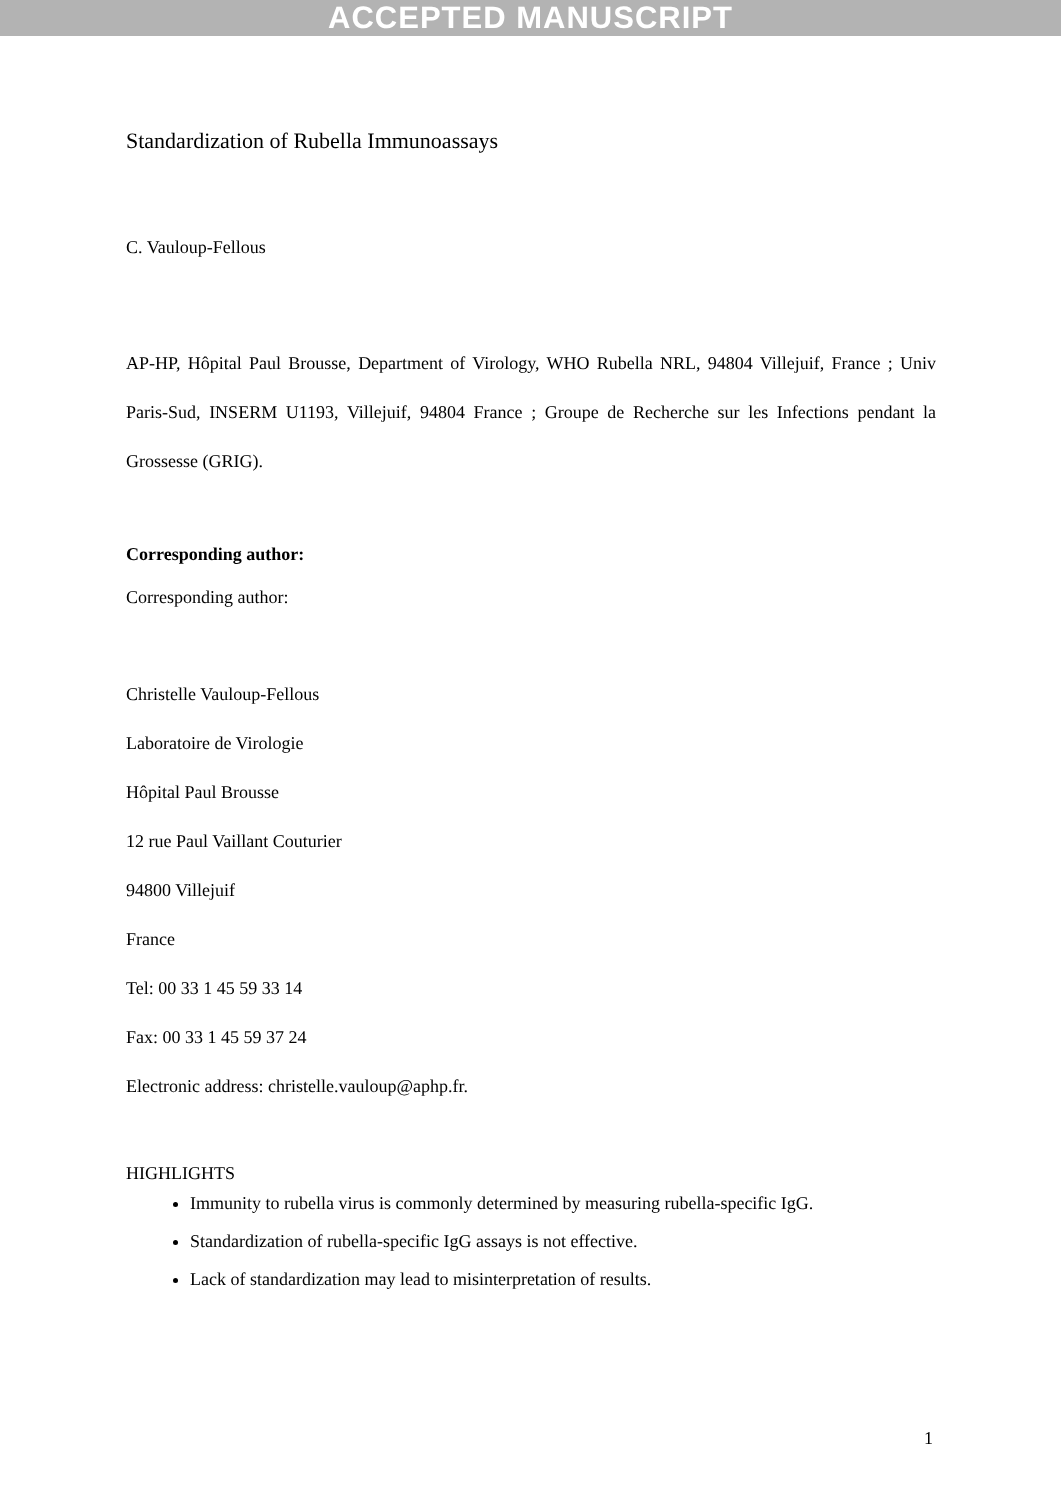ACCEPTED MANUSCRIPT
Standardization of Rubella Immunoassays
C. Vauloup-Fellous
AP-HP, Hôpital Paul Brousse, Department of Virology, WHO Rubella NRL, 94804 Villejuif, France ; Univ Paris-Sud, INSERM U1193, Villejuif, 94804 France ; Groupe de Recherche sur les Infections pendant la Grossesse (GRIG).
Corresponding author:
Corresponding author:
Christelle Vauloup-Fellous
Laboratoire de Virologie
Hôpital Paul Brousse
12 rue Paul Vaillant Couturier
94800 Villejuif
France
Tel: 00 33 1 45 59 33 14
Fax: 00 33 1 45 59 37 24
Electronic address: christelle.vauloup@aphp.fr.
HIGHLIGHTS
Immunity to rubella virus is commonly determined by measuring rubella-specific IgG.
Standardization of rubella-specific IgG assays is not effective.
Lack of standardization may lead to misinterpretation of results.
1